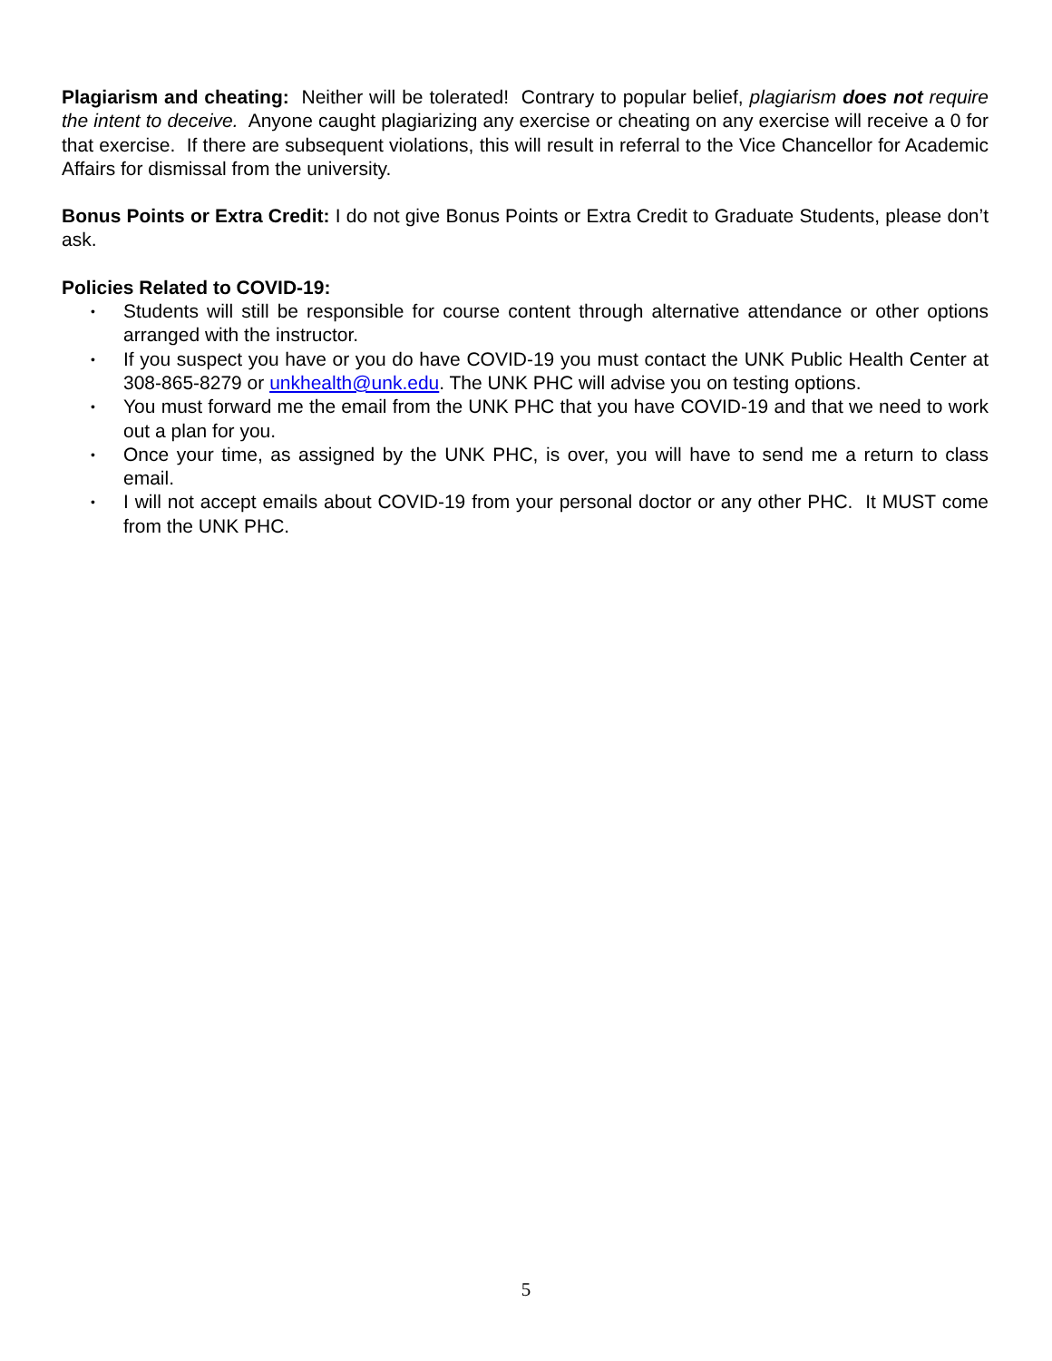Plagiarism and cheating: Neither will be tolerated! Contrary to popular belief, plagiarism does not require the intent to deceive. Anyone caught plagiarizing any exercise or cheating on any exercise will receive a 0 for that exercise. If there are subsequent violations, this will result in referral to the Vice Chancellor for Academic Affairs for dismissal from the university.
Bonus Points or Extra Credit: I do not give Bonus Points or Extra Credit to Graduate Students, please don’t ask.
Policies Related to COVID-19:
• Students will still be responsible for course content through alternative attendance or other options arranged with the instructor.
• If you suspect you have or you do have COVID-19 you must contact the UNK Public Health Center at 308-865-8279 or unkhealth@unk.edu. The UNK PHC will advise you on testing options.
• You must forward me the email from the UNK PHC that you have COVID-19 and that we need to work out a plan for you.
• Once your time, as assigned by the UNK PHC, is over, you will have to send me a return to class email.
• I will not accept emails about COVID-19 from your personal doctor or any other PHC. It MUST come from the UNK PHC.
5